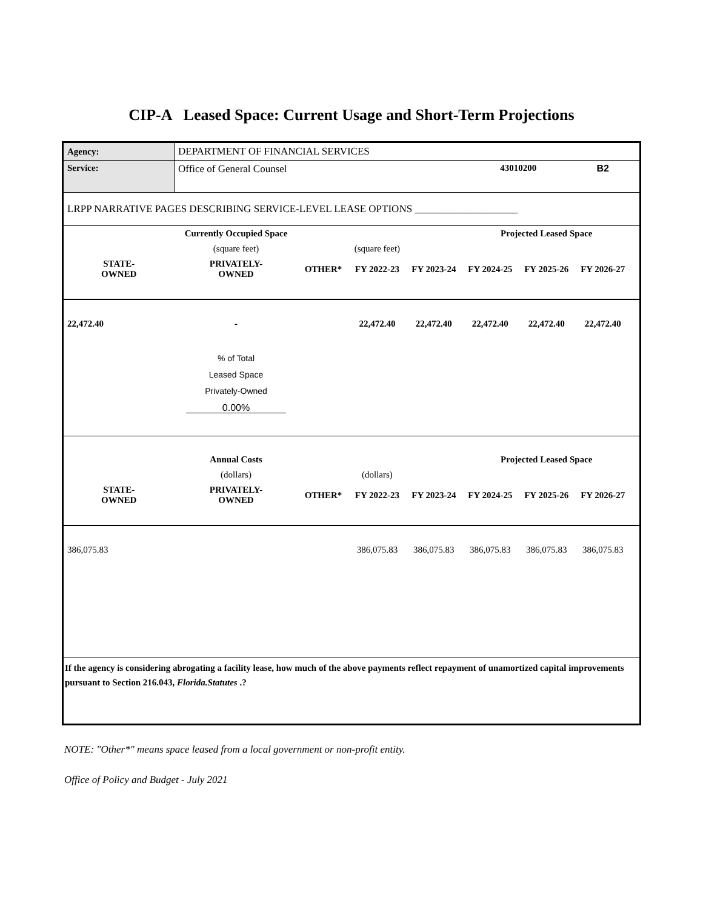CIP-A Leased Space: Current Usage and Short-Term Projections
| Agency: | DEPARTMENT OF FINANCIAL SERVICES | | | | | | | |
| Service: | Office of General Counsel | | | | 43010200 | | B2 | |
| LRPP NARRATIVE PAGES DESCRIBING SERVICE-LEVEL LEASE OPTIONS ____________________ | | | | | | | | |
| | Currently Occupied Space | | | | Projected Leased Space | | | |
| | (square feet) | | (square feet) | | | | | |
| STATE- OWNED | PRIVATELY- OWNED | OTHER* | FY 2022-23 | FY 2023-24 | FY 2024-25 | FY 2025-26 | FY 2026-27 | |
| 22,472.40 | - | | 22,472.40 | 22,472.40 | 22,472.40 | 22,472.40 | 22,472.40 | |
| | % of Total Leased Space Privately-Owned 0.00% | | | | | | | |
| | Annual Costs | | | | Projected Leased Space | | | |
| | (dollars) | | (dollars) | | | | | |
| STATE- OWNED | PRIVATELY- OWNED | OTHER* | FY 2022-23 | FY 2023-24 | FY 2024-25 | FY 2025-26 | FY 2026-27 | |
| 386,075.83 | | | 386,075.83 | 386,075.83 | 386,075.83 | 386,075.83 | 386,075.83 | |
| If the agency is considering abrogating a facility lease, how much of the above payments reflect repayment of unamortized capital improvements pursuant to Section 216.043, Florida.Statutes .? | | | | | | | | |
NOTE: "Other*" means space leased from a local government or non-profit entity.
Office of Policy and Budget - July 2021